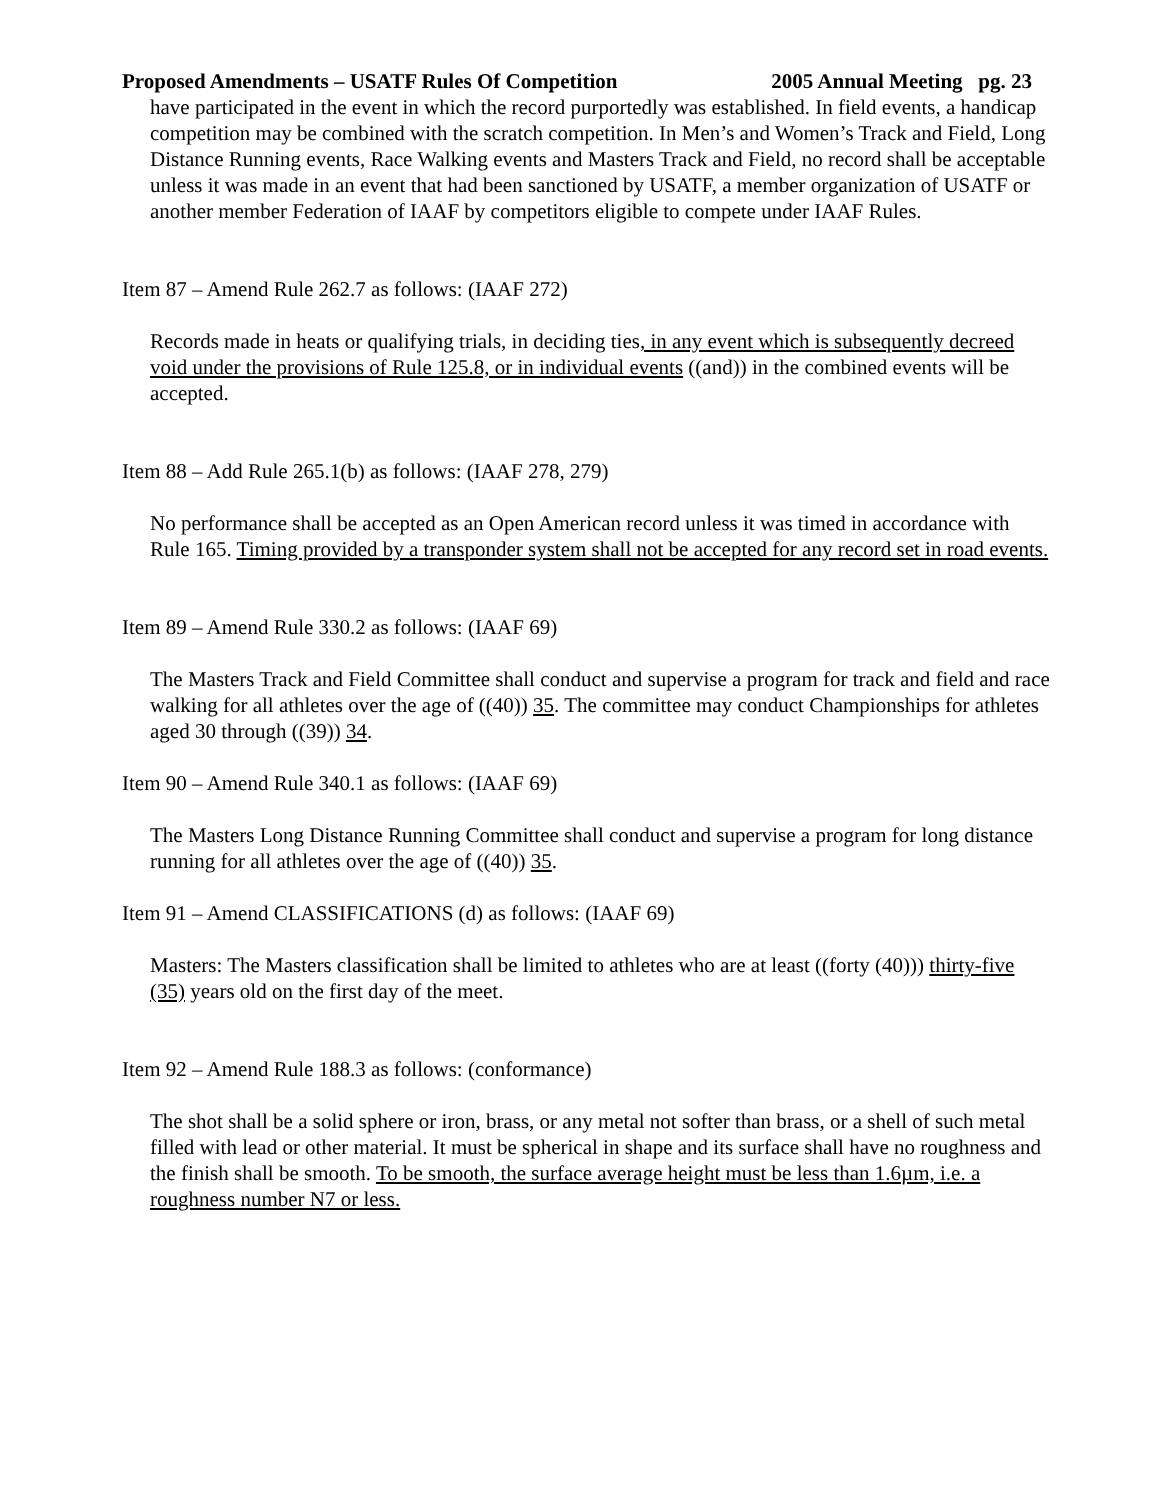Proposed Amendments – USATF Rules Of Competition 2005 Annual Meeting pg. 23
have participated in the event in which the record purportedly was established. In field events, a handicap competition may be combined with the scratch competition. In Men’s and Women’s Track and Field, Long Distance Running events, Race Walking events and Masters Track and Field, no record shall be acceptable unless it was made in an event that had been sanctioned by USATF, a member organization of USATF or another member Federation of IAAF by competitors eligible to compete under IAAF Rules.
Item 87 – Amend Rule 262.7 as follows: (IAAF 272)
Records made in heats or qualifying trials, in deciding ties, in any event which is subsequently decreed void under the provisions of Rule 125.8, or in individual events ((and)) in the combined events will be accepted.
Item 88 – Add Rule 265.1(b) as follows: (IAAF 278, 279)
No performance shall be accepted as an Open American record unless it was timed in accordance with Rule 165. Timing provided by a transponder system shall not be accepted for any record set in road events.
Item 89 – Amend Rule 330.2 as follows: (IAAF 69)
The Masters Track and Field Committee shall conduct and supervise a program for track and field and race walking for all athletes over the age of ((40)) 35. The committee may conduct Championships for athletes aged 30 through ((39)) 34.
Item 90 – Amend Rule 340.1 as follows: (IAAF 69)
The Masters Long Distance Running Committee shall conduct and supervise a program for long distance running for all athletes over the age of ((40)) 35.
Item 91 – Amend CLASSIFICATIONS (d) as follows: (IAAF 69)
Masters: The Masters classification shall be limited to athletes who are at least ((forty (40))) thirty-five (35) years old on the first day of the meet.
Item 92 – Amend Rule 188.3 as follows: (conformance)
The shot shall be a solid sphere or iron, brass, or any metal not softer than brass, or a shell of such metal filled with lead or other material. It must be spherical in shape and its surface shall have no roughness and the finish shall be smooth. To be smooth, the surface average height must be less than 1.6µm, i.e. a roughness number N7 or less.